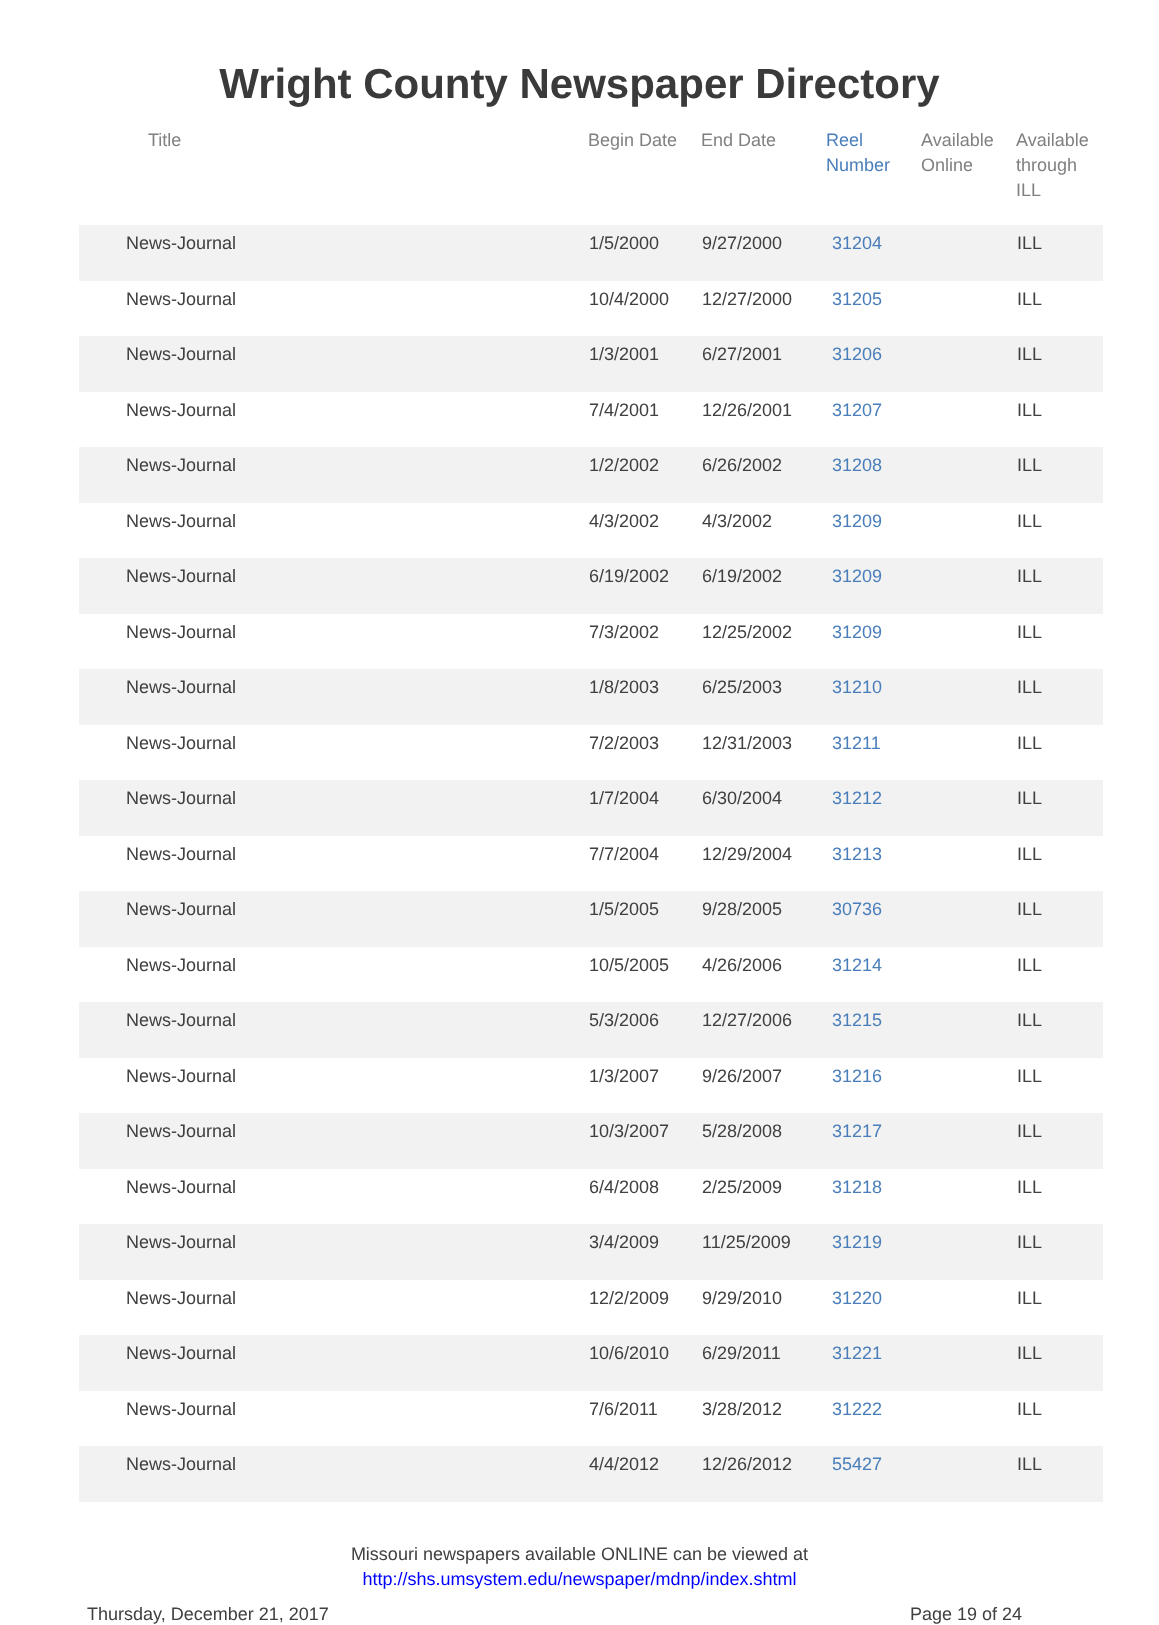Wright County Newspaper Directory
| Title | Begin Date | End Date | Reel Number | Available Online | Available through ILL |
| --- | --- | --- | --- | --- | --- |
| News-Journal | 1/5/2000 | 9/27/2000 | 31204 | | ILL |
| News-Journal | 10/4/2000 | 12/27/2000 | 31205 | | ILL |
| News-Journal | 1/3/2001 | 6/27/2001 | 31206 | | ILL |
| News-Journal | 7/4/2001 | 12/26/2001 | 31207 | | ILL |
| News-Journal | 1/2/2002 | 6/26/2002 | 31208 | | ILL |
| News-Journal | 4/3/2002 | 4/3/2002 | 31209 | | ILL |
| News-Journal | 6/19/2002 | 6/19/2002 | 31209 | | ILL |
| News-Journal | 7/3/2002 | 12/25/2002 | 31209 | | ILL |
| News-Journal | 1/8/2003 | 6/25/2003 | 31210 | | ILL |
| News-Journal | 7/2/2003 | 12/31/2003 | 31211 | | ILL |
| News-Journal | 1/7/2004 | 6/30/2004 | 31212 | | ILL |
| News-Journal | 7/7/2004 | 12/29/2004 | 31213 | | ILL |
| News-Journal | 1/5/2005 | 9/28/2005 | 30736 | | ILL |
| News-Journal | 10/5/2005 | 4/26/2006 | 31214 | | ILL |
| News-Journal | 5/3/2006 | 12/27/2006 | 31215 | | ILL |
| News-Journal | 1/3/2007 | 9/26/2007 | 31216 | | ILL |
| News-Journal | 10/3/2007 | 5/28/2008 | 31217 | | ILL |
| News-Journal | 6/4/2008 | 2/25/2009 | 31218 | | ILL |
| News-Journal | 3/4/2009 | 11/25/2009 | 31219 | | ILL |
| News-Journal | 12/2/2009 | 9/29/2010 | 31220 | | ILL |
| News-Journal | 10/6/2010 | 6/29/2011 | 31221 | | ILL |
| News-Journal | 7/6/2011 | 3/28/2012 | 31222 | | ILL |
| News-Journal | 4/4/2012 | 12/26/2012 | 55427 | | ILL |
Missouri newspapers available ONLINE can be viewed at
http://shs.umsystem.edu/newspaper/mdnp/index.shtml
Thursday, December 21, 2017 Page 19 of 24